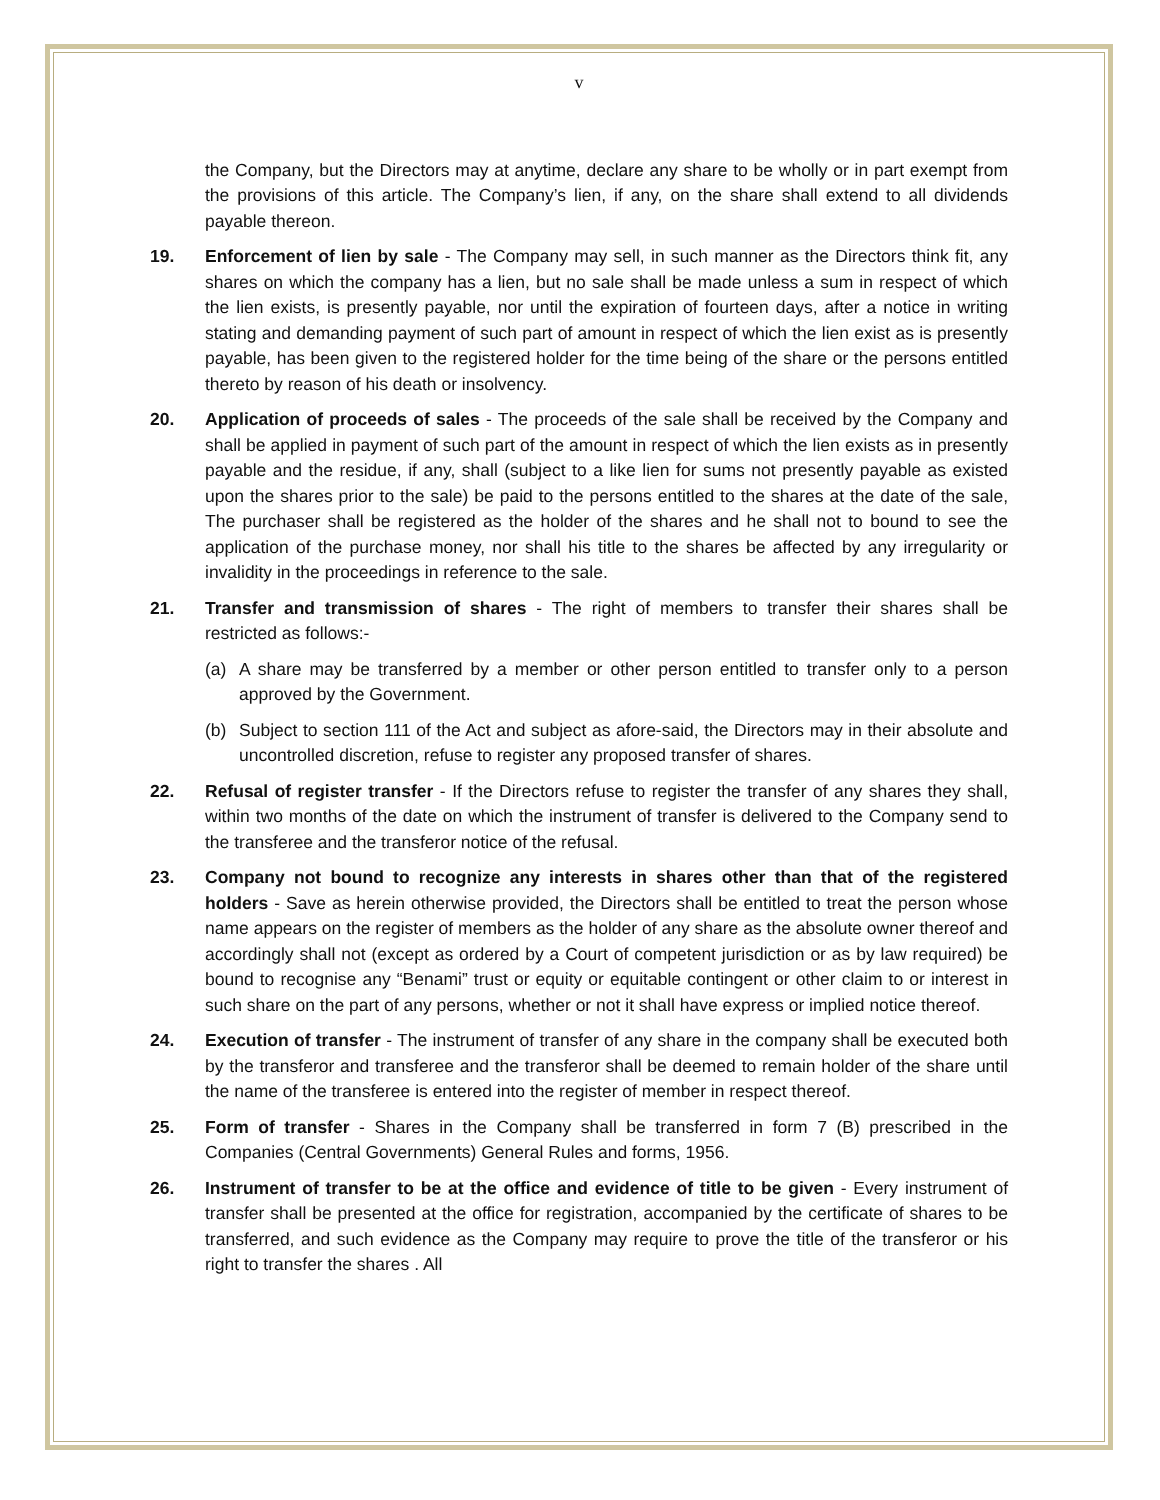v
the Company, but the Directors may at anytime, declare any share to be wholly or in part exempt from the provisions of this article. The Company’s lien, if any, on the share shall extend to all dividends payable thereon.
19. Enforcement of lien by sale - The Company may sell, in such manner as the Directors think fit, any shares on which the company has a lien, but no sale shall be made unless a sum in respect of which the lien exists, is presently payable, nor until the expiration of fourteen days, after a notice in writing stating and demanding payment of such part of amount in respect of which the lien exist as is presently payable, has been given to the registered holder for the time being of the share or the persons entitled thereto by reason of his death or insolvency.
20. Application of proceeds of sales - The proceeds of the sale shall be received by the Company and shall be applied in payment of such part of the amount in respect of which the lien exists as in presently payable and the residue, if any, shall (subject to a like lien for sums not presently payable as existed upon the shares prior to the sale) be paid to the persons entitled to the shares at the date of the sale, The purchaser shall be registered as the holder of the shares and he shall not to bound to see the application of the purchase money, nor shall his title to the shares be affected by any irregularity or invalidity in the proceedings in reference to the sale.
21. Transfer and transmission of shares - The right of members to transfer their shares shall be restricted as follows:-
(a) A share may be transferred by a member or other person entitled to transfer only to a person approved by the Government.
(b) Subject to section 111 of the Act and subject as afore-said, the Directors may in their absolute and uncontrolled discretion, refuse to register any proposed transfer of shares.
22. Refusal of register transfer - If the Directors refuse to register the transfer of any shares they shall, within two months of the date on which the instrument of transfer is delivered to the Company send to the transferee and the transferor notice of the refusal.
23. Company not bound to recognize any interests in shares other than that of the registered holders - Save as herein otherwise provided, the Directors shall be entitled to treat the person whose name appears on the register of members as the holder of any share as the absolute owner thereof and accordingly shall not (except as ordered by a Court of competent jurisdiction or as by law required) be bound to recognise any “Benami” trust or equity or equitable contingent or other claim to or interest in such share on the part of any persons, whether or not it shall have express or implied notice thereof.
24. Execution of transfer - The instrument of transfer of any share in the company shall be executed both by the transferor and transferee and the transferor shall be deemed to remain holder of the share until the name of the transferee is entered into the register of member in respect thereof.
25. Form of transfer - Shares in the Company shall be transferred in form 7 (B) prescribed in the Companies (Central Governments) General Rules and forms, 1956.
26. Instrument of transfer to be at the office and evidence of title to be given - Every instrument of transfer shall be presented at the office for registration, accompanied by the certificate of shares to be transferred, and such evidence as the Company may require to prove the title of the transferor or his right to transfer the shares . All